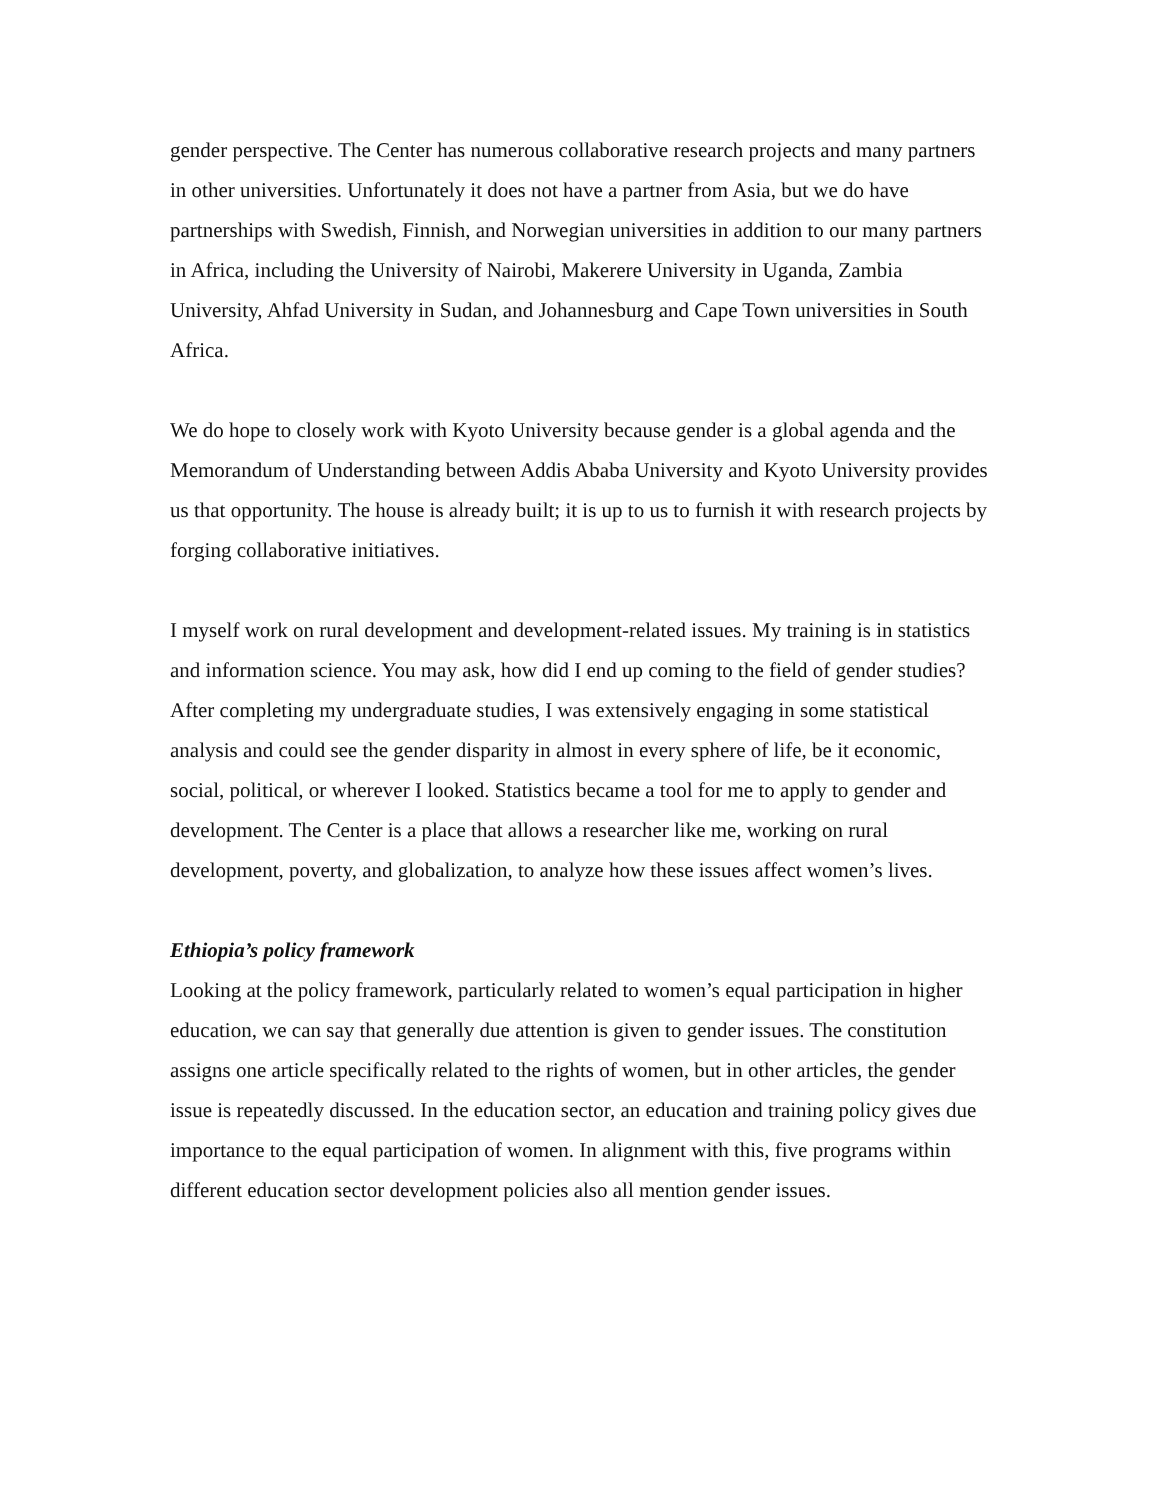gender perspective. The Center has numerous collaborative research projects and many partners in other universities. Unfortunately it does not have a partner from Asia, but we do have partnerships with Swedish, Finnish, and Norwegian universities in addition to our many partners in Africa, including the University of Nairobi, Makerere University in Uganda, Zambia University, Ahfad University in Sudan, and Johannesburg and Cape Town universities in South Africa.
We do hope to closely work with Kyoto University because gender is a global agenda and the Memorandum of Understanding between Addis Ababa University and Kyoto University provides us that opportunity. The house is already built; it is up to us to furnish it with research projects by forging collaborative initiatives.
I myself work on rural development and development-related issues. My training is in statistics and information science. You may ask, how did I end up coming to the field of gender studies? After completing my undergraduate studies, I was extensively engaging in some statistical analysis and could see the gender disparity in almost in every sphere of life, be it economic, social, political, or wherever I looked. Statistics became a tool for me to apply to gender and development. The Center is a place that allows a researcher like me, working on rural development, poverty, and globalization, to analyze how these issues affect women’s lives.
Ethiopia’s policy framework
Looking at the policy framework, particularly related to women’s equal participation in higher education, we can say that generally due attention is given to gender issues. The constitution assigns one article specifically related to the rights of women, but in other articles, the gender issue is repeatedly discussed. In the education sector, an education and training policy gives due importance to the equal participation of women. In alignment with this, five programs within different education sector development policies also all mention gender issues.